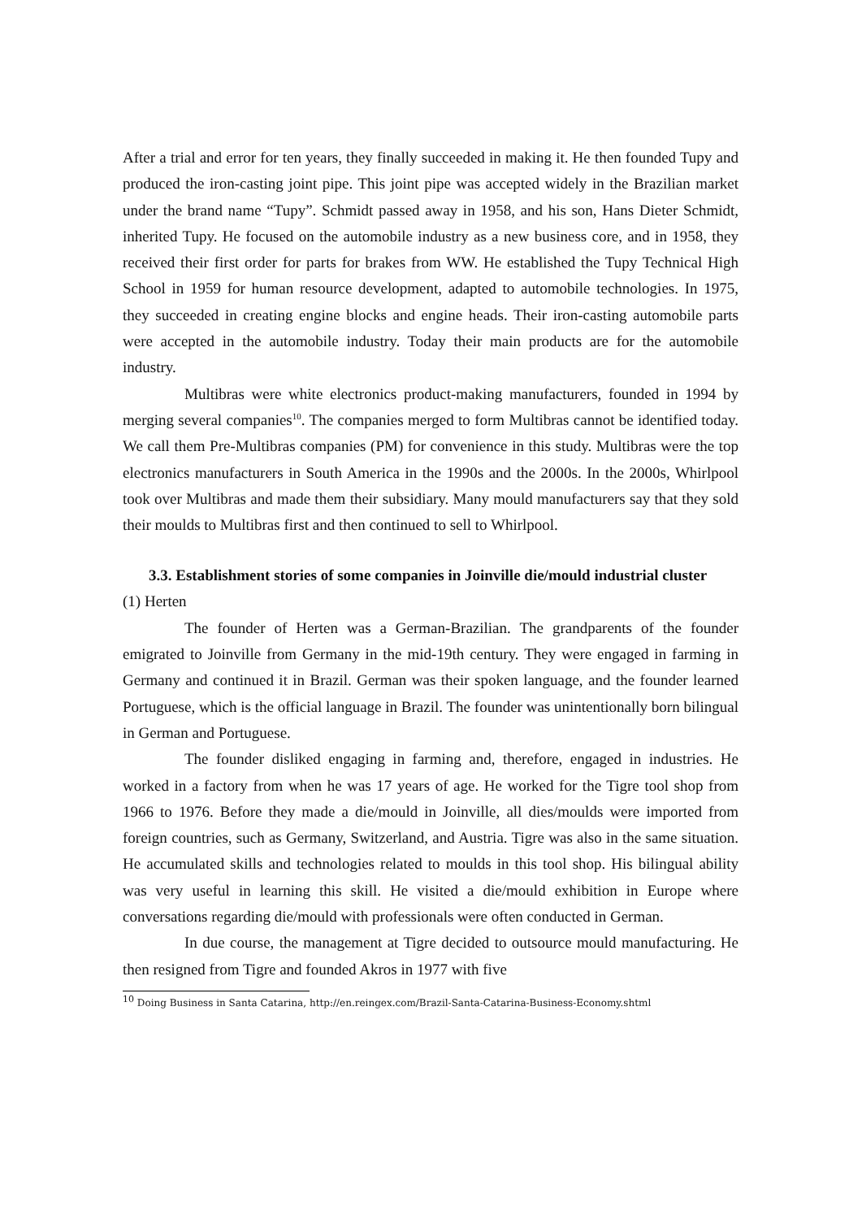After a trial and error for ten years, they finally succeeded in making it. He then founded Tupy and produced the iron-casting joint pipe. This joint pipe was accepted widely in the Brazilian market under the brand name “Tupy”. Schmidt passed away in 1958, and his son, Hans Dieter Schmidt, inherited Tupy. He focused on the automobile industry as a new business core, and in 1958, they received their first order for parts for brakes from WW. He established the Tupy Technical High School in 1959 for human resource development, adapted to automobile technologies. In 1975, they succeeded in creating engine blocks and engine heads. Their iron-casting automobile parts were accepted in the automobile industry. Today their main products are for the automobile industry.
Multibras were white electronics product-making manufacturers, founded in 1994 by merging several companies<sup>10</sup>. The companies merged to form Multibras cannot be identified today. We call them Pre-Multibras companies (PM) for convenience in this study. Multibras were the top electronics manufacturers in South America in the 1990s and the 2000s. In the 2000s, Whirlpool took over Multibras and made them their subsidiary. Many mould manufacturers say that they sold their moulds to Multibras first and then continued to sell to Whirlpool.
3.3. Establishment stories of some companies in Joinville die/mould industrial cluster
(1) Herten
The founder of Herten was a German-Brazilian. The grandparents of the founder emigrated to Joinville from Germany in the mid-19th century. They were engaged in farming in Germany and continued it in Brazil. German was their spoken language, and the founder learned Portuguese, which is the official language in Brazil. The founder was unintentionally born bilingual in German and Portuguese.
The founder disliked engaging in farming and, therefore, engaged in industries. He worked in a factory from when he was 17 years of age. He worked for the Tigre tool shop from 1966 to 1976. Before they made a die/mould in Joinville, all dies/moulds were imported from foreign countries, such as Germany, Switzerland, and Austria. Tigre was also in the same situation. He accumulated skills and technologies related to moulds in this tool shop. His bilingual ability was very useful in learning this skill. He visited a die/mould exhibition in Europe where conversations regarding die/mould with professionals were often conducted in German.
In due course, the management at Tigre decided to outsource mould manufacturing. He then resigned from Tigre and founded Akros in 1977 with five
<sup>10</sup> Doing Business in Santa Catarina, http://en.reingex.com/Brazil-Santa-Catarina-Business-Economy.shtml